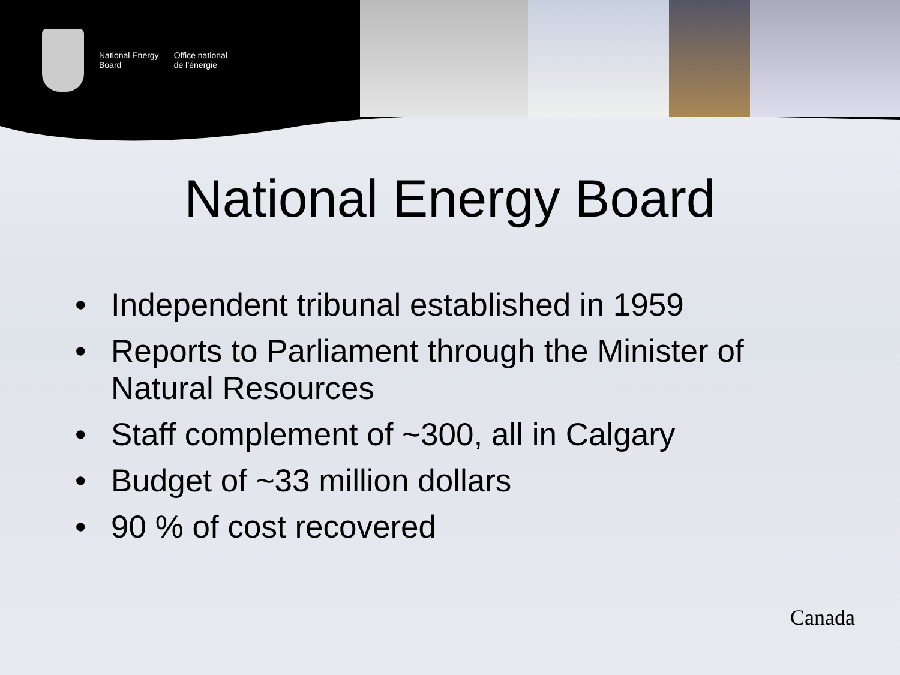National Energy
Board
Office national
de l’énergie
National Energy Board
• Independent tribunal established in 1959
• Reports to Parliament through the Minister of Natural Resources
• Staff complement of ~300, all in Calgary
• Budget of ~33 million dollars
• 90 % of cost recovered
Canada